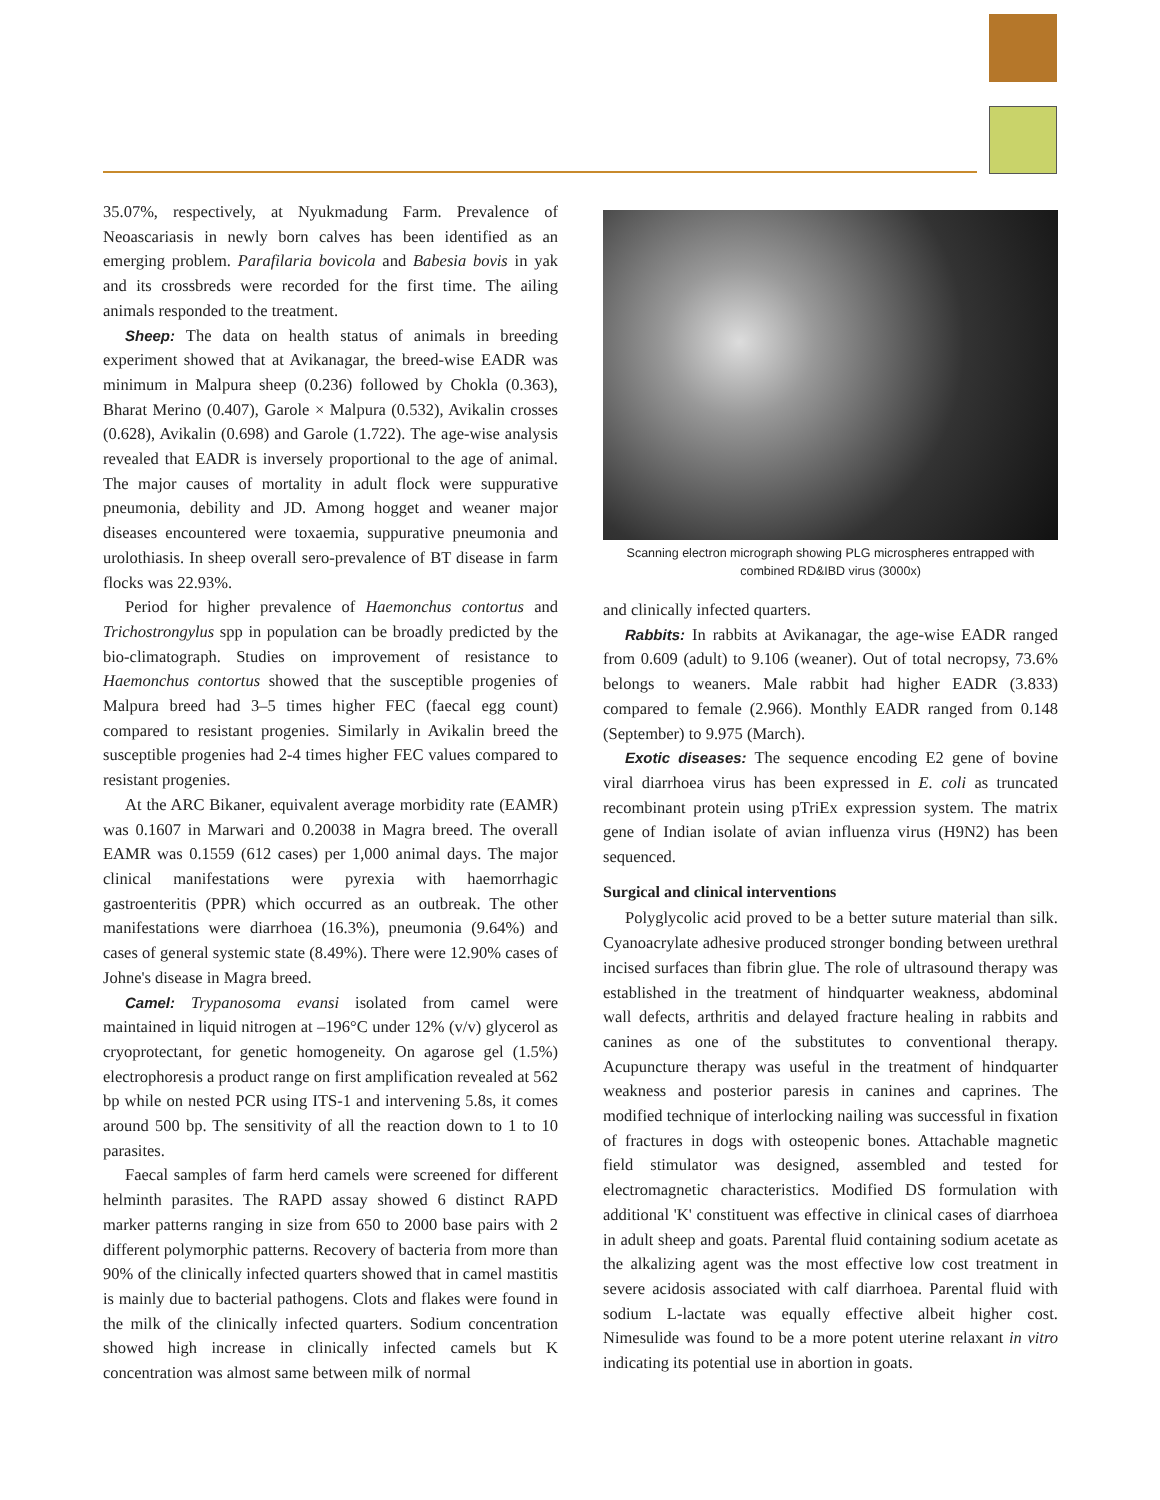35.07%, respectively, at Nyukmadung Farm. Prevalence of Neoascariasis in newly born calves has been identified as an emerging problem. Parafilaria bovicola and Babesia bovis in yak and its crossbreds were recorded for the first time. The ailing animals responded to the treatment.
Sheep: The data on health status of animals in breeding experiment showed that at Avikanagar, the breed-wise EADR was minimum in Malpura sheep (0.236) followed by Chokla (0.363), Bharat Merino (0.407), Garole × Malpura (0.532), Avikalin crosses (0.628), Avikalin (0.698) and Garole (1.722). The age-wise analysis revealed that EADR is inversely proportional to the age of animal. The major causes of mortality in adult flock were suppurative pneumonia, debility and JD. Among hogget and weaner major diseases encountered were toxaemia, suppurative pneumonia and urolothiasis. In sheep overall sero-prevalence of BT disease in farm flocks was 22.93%.
Period for higher prevalence of Haemonchus contortus and Trichostrongylus spp in population can be broadly predicted by the bio-climatograph. Studies on improvement of resistance to Haemonchus contortus showed that the susceptible progenies of Malpura breed had 3–5 times higher FEC (faecal egg count) compared to resistant progenies. Similarly in Avikalin breed the susceptible progenies had 2-4 times higher FEC values compared to resistant progenies.
At the ARC Bikaner, equivalent average morbidity rate (EAMR) was 0.1607 in Marwari and 0.20038 in Magra breed. The overall EAMR was 0.1559 (612 cases) per 1,000 animal days. The major clinical manifestations were pyrexia with haemorrhagic gastroenteritis (PPR) which occurred as an outbreak. The other manifestations were diarrhoea (16.3%), pneumonia (9.64%) and cases of general systemic state (8.49%). There were 12.90% cases of Johne's disease in Magra breed.
Camel: Trypanosoma evansi isolated from camel were maintained in liquid nitrogen at –196°C under 12% (v/v) glycerol as cryoprotectant, for genetic homogeneity. On agarose gel (1.5%) electrophoresis a product range on first amplification revealed at 562 bp while on nested PCR using ITS-1 and intervening 5.8s, it comes around 500 bp. The sensitivity of all the reaction down to 1 to 10 parasites.
Faecal samples of farm herd camels were screened for different helminth parasites. The RAPD assay showed 6 distinct RAPD marker patterns ranging in size from 650 to 2000 base pairs with 2 different polymorphic patterns. Recovery of bacteria from more than 90% of the clinically infected quarters showed that in camel mastitis is mainly due to bacterial pathogens. Clots and flakes were found in the milk of the clinically infected quarters. Sodium concentration showed high increase in clinically infected camels but K concentration was almost same between milk of normal
Scanning electron micrograph showing PLG microspheres entrapped with combined RD&IBD virus (3000x)
and clinically infected quarters.
Rabbits: In rabbits at Avikanagar, the age-wise EADR ranged from 0.609 (adult) to 9.106 (weaner). Out of total necropsy, 73.6% belongs to weaners. Male rabbit had higher EADR (3.833) compared to female (2.966). Monthly EADR ranged from 0.148 (September) to 9.975 (March).
Exotic diseases: The sequence encoding E2 gene of bovine viral diarrhoea virus has been expressed in E. coli as truncated recombinant protein using pTriEx expression system. The matrix gene of Indian isolate of avian influenza virus (H9N2) has been sequenced.
Surgical and clinical interventions
Polyglycolic acid proved to be a better suture material than silk. Cyanoacrylate adhesive produced stronger bonding between urethral incised surfaces than fibrin glue. The role of ultrasound therapy was established in the treatment of hindquarter weakness, abdominal wall defects, arthritis and delayed fracture healing in rabbits and canines as one of the substitutes to conventional therapy. Acupuncture therapy was useful in the treatment of hindquarter weakness and posterior paresis in canines and caprines. The modified technique of interlocking nailing was successful in fixation of fractures in dogs with osteopenic bones. Attachable magnetic field stimulator was designed, assembled and tested for electromagnetic characteristics. Modified DS formulation with additional 'K' constituent was effective in clinical cases of diarrhoea in adult sheep and goats. Parental fluid containing sodium acetate as the alkalizing agent was the most effective low cost treatment in severe acidosis associated with calf diarrhoea. Parental fluid with sodium L-lactate was equally effective albeit higher cost. Nimesulide was found to be a more potent uterine relaxant in vitro indicating its potential use in abortion in goats.